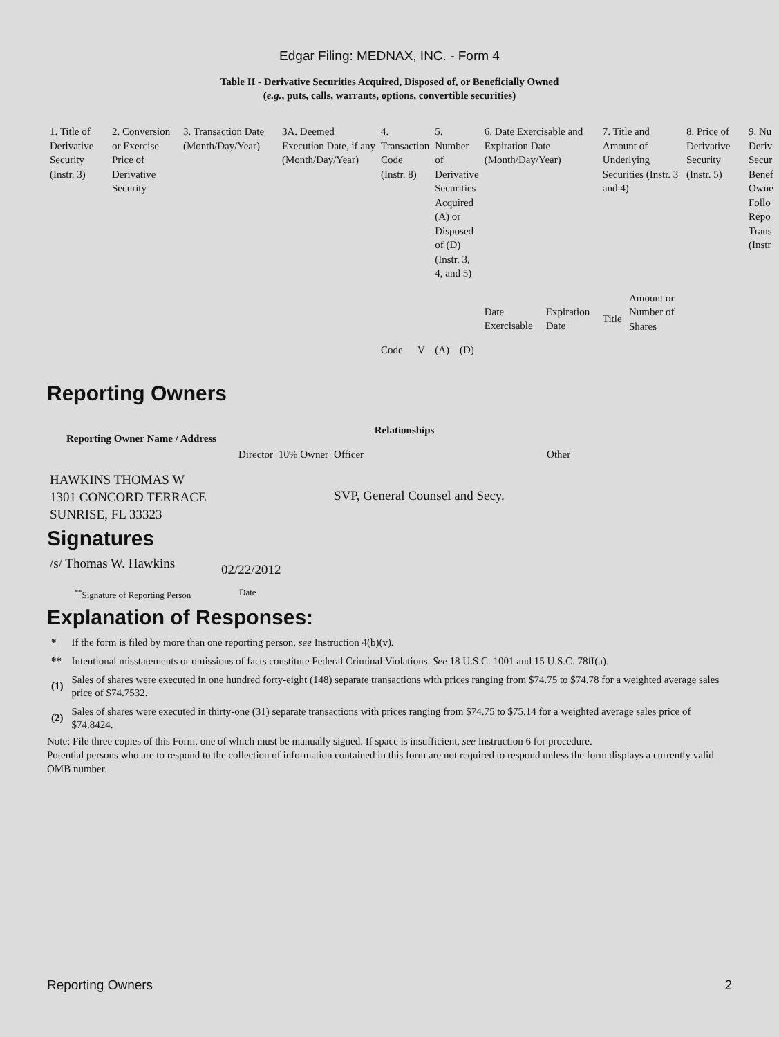Edgar Filing: MEDNAX, INC. - Form 4
Table II - Derivative Securities Acquired, Disposed of, or Beneficially Owned
(e.g., puts, calls, warrants, options, convertible securities)
| 1. Title of Derivative Security (Instr. 3) | 2. Conversion or Exercise Price of Derivative Security | 3. Transaction Date (Month/Day/Year) | 3A. Deemed Execution Date, if any (Month/Day/Year) | 4. Transaction Code (Instr. 8) | | 5. Number of Derivative Securities Acquired (A) or Disposed of (D) (Instr. 3, 4, and 5) | | 6. Date Exercisable and Expiration Date (Month/Day/Year) | | 7. Title and Amount of Underlying Securities (Instr. 3 and 4) | | 8. Price of Derivative Security (Instr. 5) | 9. Nu Deriv Secur Benef Owne Follo Repo Trans (Instr |
| --- | --- | --- | --- | --- | --- | --- | --- | --- | --- | --- | --- | --- | --- |
| | | | | Code | V | (A) | (D) | Date Exercisable | Expiration Date | Title | Amount or Number of Shares | | |
Reporting Owners
| Reporting Owner Name / Address | Relationships | | | |
| --- | --- | --- | --- | --- |
| | Director | 10% Owner | Officer | Other |
| HAWKINS THOMAS W 1301 CONCORD TERRACE SUNRISE, FL 33323 | | | SVP, General Counsel and Secy. | |
Signatures
| /s/ Thomas W. Hawkins | 02/22/2012 |
| <sup>**</sup> Signature of Reporting Person | Date |
Explanation of Responses:
| * | If the form is filed by more than one reporting person, see Instruction 4(b)(v). |
| ** | Intentional misstatements or omissions of facts constitute Federal Criminal Violations. See 18 U.S.C. 1001 and 15 U.S.C. 78ff(a). |
| (1) | Sales of shares were executed in one hundred forty-eight (148) separate transactions with prices ranging from $74.75 to $74.78 for a weighted average sales price of $74.7532. |
| (2) | Sales of shares were executed in thirty-one (31) separate transactions with prices ranging from $74.75 to $75.14 for a weighted average sales price of $74.8424. |
Note: File three copies of this Form, one of which must be manually signed. If space is insufficient, see Instruction 6 for procedure.
Potential persons who are to respond to the collection of information contained in this form are not required to respond unless the form displays a currently valid OMB number.
Reporting Owners 2